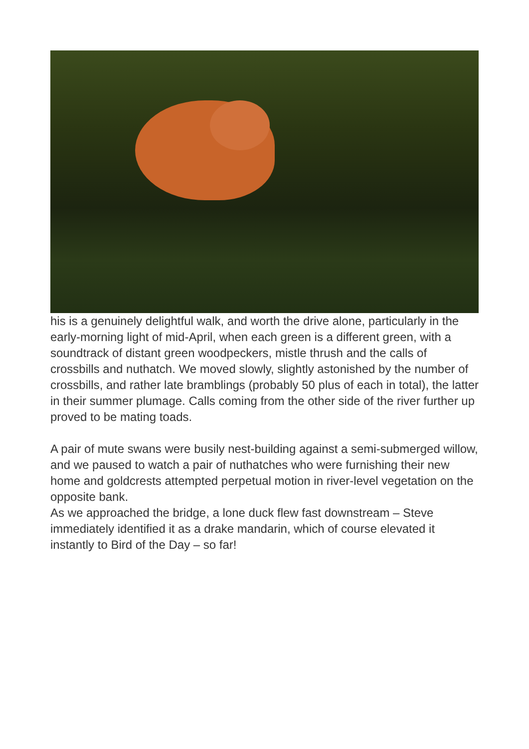his is a genuinely delightful walk, and worth the drive alone, particularly in the early-morning light of mid-April, when each green is a different green, with a soundtrack of distant green woodpeckers, mistle thrush and the calls of crossbills and nuthatch. We moved slowly, slightly astonished by the number of crossbills, and rather late bramblings (probably 50 plus of each in total), the latter in their summer plumage. Calls coming from the other side of the river further up proved to be mating toads.
A pair of mute swans were busily nest-building against a semi-submerged willow, and we paused to watch a pair of nuthatches who were furnishing their new home and goldcrests attempted perpetual motion in river-level vegetation on the opposite bank.
As we approached the bridge, a lone duck flew fast downstream – Steve immediately identified it as a drake mandarin, which of course elevated it instantly to Bird of the Day – so far!